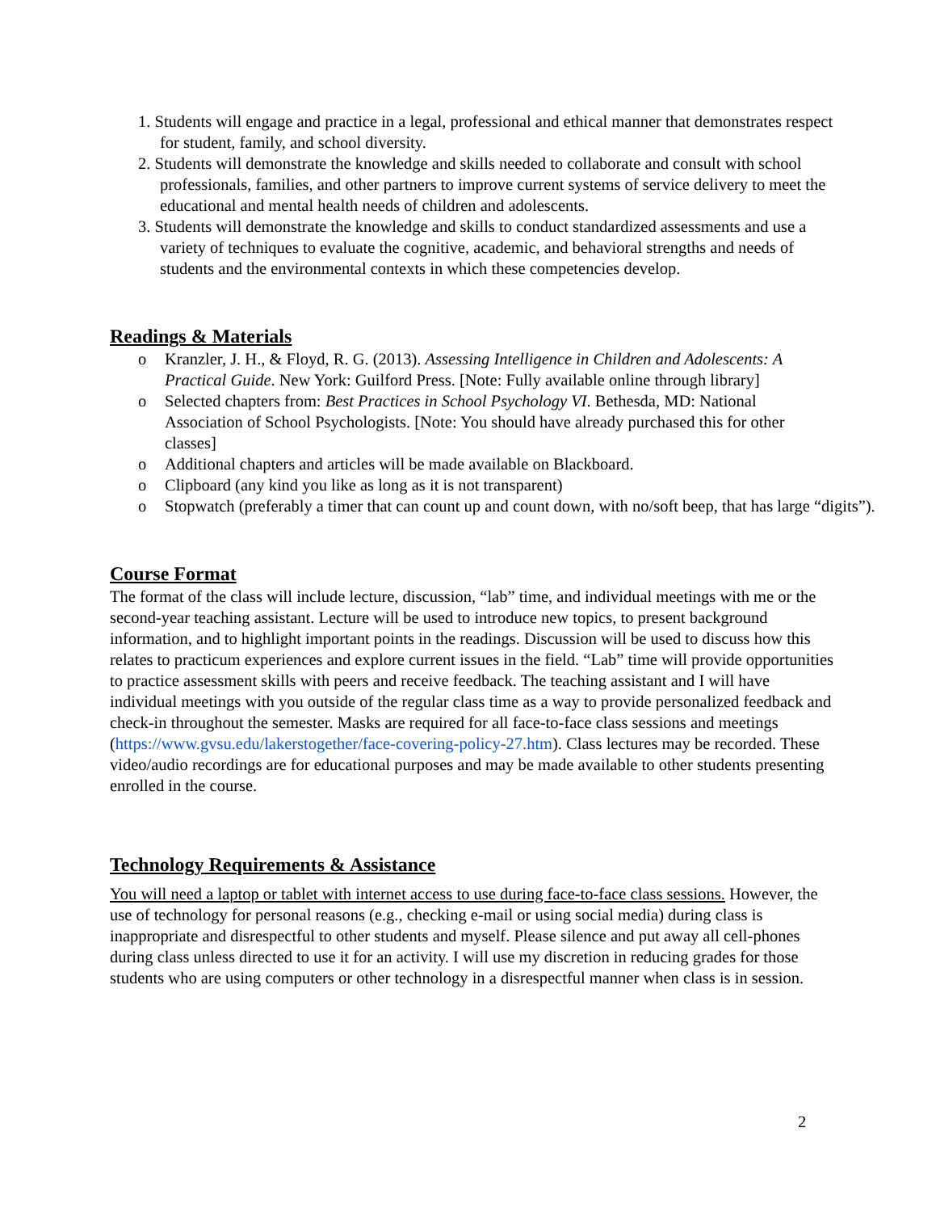1. Students will engage and practice in a legal, professional and ethical manner that demonstrates respect for student, family, and school diversity.
2. Students will demonstrate the knowledge and skills needed to collaborate and consult with school professionals, families, and other partners to improve current systems of service delivery to meet the educational and mental health needs of children and adolescents.
3. Students will demonstrate the knowledge and skills to conduct standardized assessments and use a variety of techniques to evaluate the cognitive, academic, and behavioral strengths and needs of students and the environmental contexts in which these competencies develop.
Readings & Materials
o Kranzler, J. H., & Floyd, R. G. (2013). Assessing Intelligence in Children and Adolescents: A Practical Guide. New York: Guilford Press. [Note: Fully available online through library]
o Selected chapters from: Best Practices in School Psychology VI. Bethesda, MD: National Association of School Psychologists. [Note: You should have already purchased this for other classes]
o Additional chapters and articles will be made available on Blackboard.
o Clipboard (any kind you like as long as it is not transparent)
o Stopwatch (preferably a timer that can count up and count down, with no/soft beep, that has large “digits”).
Course Format
The format of the class will include lecture, discussion, “lab” time, and individual meetings with me or the second-year teaching assistant. Lecture will be used to introduce new topics, to present background information, and to highlight important points in the readings. Discussion will be used to discuss how this relates to practicum experiences and explore current issues in the field. “Lab” time will provide opportunities to practice assessment skills with peers and receive feedback. The teaching assistant and I will have individual meetings with you outside of the regular class time as a way to provide personalized feedback and check-in throughout the semester. Masks are required for all face-to-face class sessions and meetings (https://www.gvsu.edu/lakerstogether/face-covering-policy-27.htm). Class lectures may be recorded. These video/audio recordings are for educational purposes and may be made available to other students presenting enrolled in the course.
Technology Requirements & Assistance
You will need a laptop or tablet with internet access to use during face-to-face class sessions. However, the use of technology for personal reasons (e.g., checking e-mail or using social media) during class is inappropriate and disrespectful to other students and myself. Please silence and put away all cell-phones during class unless directed to use it for an activity. I will use my discretion in reducing grades for those students who are using computers or other technology in a disrespectful manner when class is in session.
2